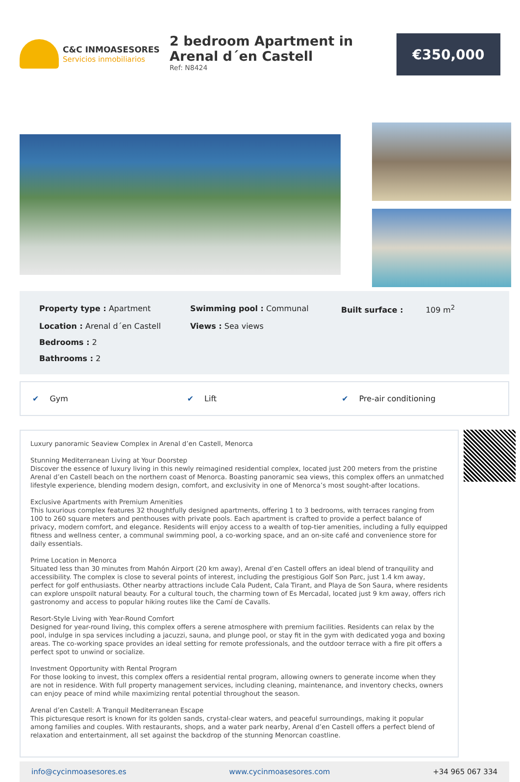C&C INMOASESORES
Servicios inmobiliarios
2 bedroom Apartment in Arenal d´en Castell
Ref: N8424
€350,000
Property type : Apartment
Swimming pool : Communal
Built surface : 109 m<sup>2</sup>
Location : Arenal d´en Castell
Views : Sea views
Bedrooms : 2
Bathrooms : 2
✔ Gym ✔ Lift ✔ Pre-air conditioning
Luxury panoramic Seaview Complex in Arenal d’en Castell, Menorca
Stunning Mediterranean Living at Your Doorstep
Discover the essence of luxury living in this newly reimagined residential complex, located just 200 meters from the pristine Arenal d’en Castell beach on the northern coast of Menorca. Boasting panoramic sea views, this complex offers an unmatched lifestyle experience, blending modern design, comfort, and exclusivity in one of Menorca’s most sought-after locations.
Exclusive Apartments with Premium Amenities
This luxurious complex features 32 thoughtfully designed apartments, offering 1 to 3 bedrooms, with terraces ranging from 100 to 260 square meters and penthouses with private pools. Each apartment is crafted to provide a perfect balance of privacy, modern comfort, and elegance. Residents will enjoy access to a wealth of top-tier amenities, including a fully equipped fitness and wellness center, a communal swimming pool, a co-working space, and an on-site café and convenience store for daily essentials.
Prime Location in Menorca
Situated less than 30 minutes from Mahón Airport (20 km away), Arenal d’en Castell offers an ideal blend of tranquility and accessibility. The complex is close to several points of interest, including the prestigious Golf Son Parc, just 1.4 km away, perfect for golf enthusiasts. Other nearby attractions include Cala Pudent, Cala Tirant, and Playa de Son Saura, where residents can explore unspoilt natural beauty. For a cultural touch, the charming town of Es Mercadal, located just 9 km away, offers rich gastronomy and access to popular hiking routes like the Camí de Cavalls.
Resort-Style Living with Year-Round Comfort
Designed for year-round living, this complex offers a serene atmosphere with premium facilities. Residents can relax by the pool, indulge in spa services including a jacuzzi, sauna, and plunge pool, or stay fit in the gym with dedicated yoga and boxing areas. The co-working space provides an ideal setting for remote professionals, and the outdoor terrace with a fire pit offers a perfect spot to unwind or socialize.
Investment Opportunity with Rental Program
For those looking to invest, this complex offers a residential rental program, allowing owners to generate income when they are not in residence. With full property management services, including cleaning, maintenance, and inventory checks, owners can enjoy peace of mind while maximizing rental potential throughout the season.
Arenal d’en Castell: A Tranquil Mediterranean Escape
This picturesque resort is known for its golden sands, crystal-clear waters, and peaceful surroundings, making it popular among families and couples. With restaurants, shops, and a water park nearby, Arenal d’en Castell offers a perfect blend of relaxation and entertainment, all set against the backdrop of the stunning Menorcan coastline.
info@cycinmoasesores.es www.cycinmoasesores.com +34 965 067 334